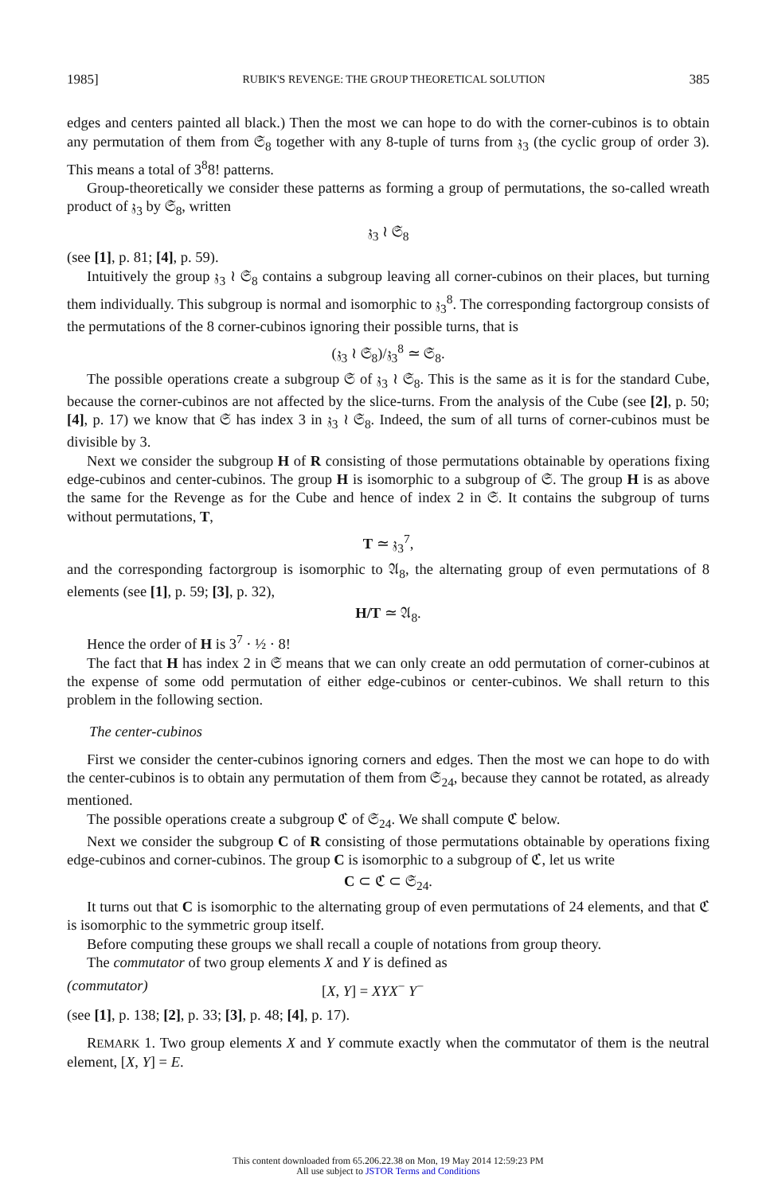1985] RUBIK'S REVENGE: THE GROUP THEORETICAL SOLUTION 385
edges and centers painted all black.) Then the most we can hope to do with the corner-cubinos is to obtain any permutation of them from 𝔖<sub>8</sub> together with any 8-tuple of turns from 𝔷<sub>3</sub> (the cyclic group of order 3). This means a total of 3<sup>8</sup>8! patterns.
Group-theoretically we consider these patterns as forming a group of permutations, the so-called wreath product of 𝔷<sub>3</sub> by 𝔖<sub>8</sub>, written
𝔷<sub>3</sub> ≀ 𝔖<sub>8</sub>
(see [1], p. 81; [4], p. 59).
Intuitively the group 𝔷<sub>3</sub> ≀ 𝔖<sub>8</sub> contains a subgroup leaving all corner-cubinos on their places, but turning them individually. This subgroup is normal and isomorphic to 𝔷<sub>3</sub><sup>8</sup>. The corresponding factorgroup consists of the permutations of the 8 corner-cubinos ignoring their possible turns, that is
(𝔷<sub>3</sub> ≀ 𝔖<sub>8</sub>)/𝔷<sub>3</sub><sup>8</sup> ≃ 𝔖<sub>8</sub>.
The possible operations create a subgroup 𝔖 of 𝔷<sub>3</sub> ≀ 𝔖<sub>8</sub>. This is the same as it is for the standard Cube, because the corner-cubinos are not affected by the slice-turns. From the analysis of the Cube (see [2], p. 50; [4], p. 17) we know that 𝔖 has index 3 in 𝔷<sub>3</sub> ≀ 𝔖<sub>8</sub>. Indeed, the sum of all turns of corner-cubinos must be divisible by 3.
Next we consider the subgroup H of R consisting of those permutations obtainable by operations fixing edge-cubinos and center-cubinos. The group H is isomorphic to a subgroup of 𝔖. The group H is as above the same for the Revenge as for the Cube and hence of index 2 in 𝔖. It contains the subgroup of turns without permutations, T,
T ≃ 𝔷<sub>3</sub><sup>7</sup>,
and the corresponding factorgroup is isomorphic to 𝔄<sub>8</sub>, the alternating group of even permutations of 8 elements (see [1], p. 59; [3], p. 32),
H/T ≃ 𝔄<sub>8</sub>.
Hence the order of H is 3<sup>7</sup> · ½ · 8!
The fact that H has index 2 in 𝔖 means that we can only create an odd permutation of corner-cubinos at the expense of some odd permutation of either edge-cubinos or center-cubinos. We shall return to this problem in the following section.
The center-cubinos
First we consider the center-cubinos ignoring corners and edges. Then the most we can hope to do with the center-cubinos is to obtain any permutation of them from 𝔖<sub>24</sub>, because they cannot be rotated, as already mentioned.
The possible operations create a subgroup ℭ of 𝔖<sub>24</sub>. We shall compute ℭ below.
Next we consider the subgroup C of R consisting of those permutations obtainable by operations fixing edge-cubinos and corner-cubinos. The group C is isomorphic to a subgroup of ℭ, let us write
C ⊂ ℭ ⊂ 𝔖<sub>24</sub>.
It turns out that C is isomorphic to the alternating group of even permutations of 24 elements, and that ℭ is isomorphic to the symmetric group itself.
Before computing these groups we shall recall a couple of notations from group theory.
The commutator of two group elements X and Y is defined as
(commutator) [X, Y] = XYX<sup>−</sup> Y<sup>−</sup>
(see [1], p. 138; [2], p. 33; [3], p. 48; [4], p. 17).
REMARK 1. Two group elements X and Y commute exactly when the commutator of them is the neutral element, [X, Y] = E.
This content downloaded from 65.206.22.38 on Mon, 19 May 2014 12:59:23 PM
All use subject to JSTOR Terms and Conditions